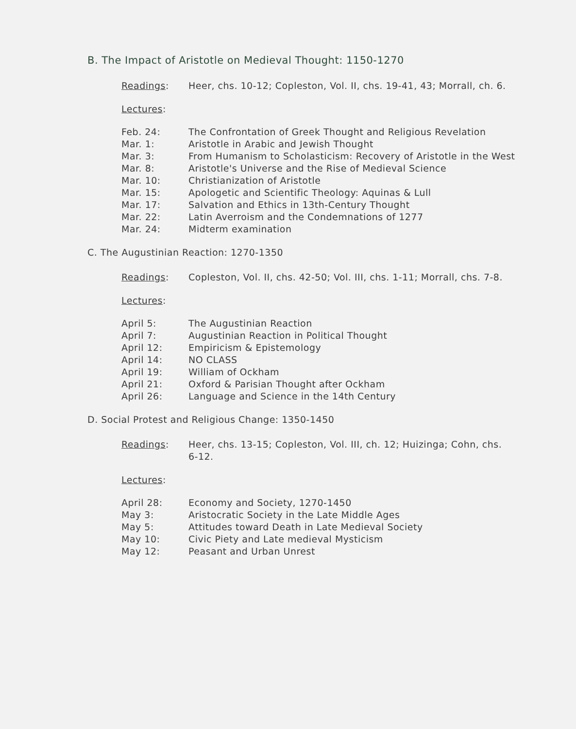B. The Impact of Aristotle on Medieval Thought: 1150-1270
Readings: Heer, chs. 10-12; Copleston, Vol. II, chs. 19-41, 43; Morrall, ch. 6.
Lectures:
Feb. 24: The Confrontation of Greek Thought and Religious Revelation
Mar. 1: Aristotle in Arabic and Jewish Thought
Mar. 3: From Humanism to Scholasticism: Recovery of Aristotle in the West
Mar. 8: Aristotle's Universe and the Rise of Medieval Science
Mar. 10: Christianization of Aristotle
Mar. 15: Apologetic and Scientific Theology: Aquinas & Lull
Mar. 17: Salvation and Ethics in 13th-Century Thought
Mar. 22: Latin Averroism and the Condemnations of 1277
Mar. 24: Midterm examination
C. The Augustinian Reaction: 1270-1350
Readings: Copleston, Vol. II, chs. 42-50; Vol. III, chs. 1-11; Morrall, chs. 7-8.
Lectures:
April 5: The Augustinian Reaction
April 7: Augustinian Reaction in Political Thought
April 12: Empiricism & Epistemology
April 14: NO CLASS
April 19: William of Ockham
April 21: Oxford & Parisian Thought after Ockham
April 26: Language and Science in the 14th Century
D. Social Protest and Religious Change: 1350-1450
Readings: Heer, chs. 13-15; Copleston, Vol. III, ch. 12; Huizinga; Cohn, chs. 6-12.
Lectures:
April 28: Economy and Society, 1270-1450
May 3: Aristocratic Society in the Late Middle Ages
May 5: Attitudes toward Death in Late Medieval Society
May 10: Civic Piety and Late medieval Mysticism
May 12: Peasant and Urban Unrest